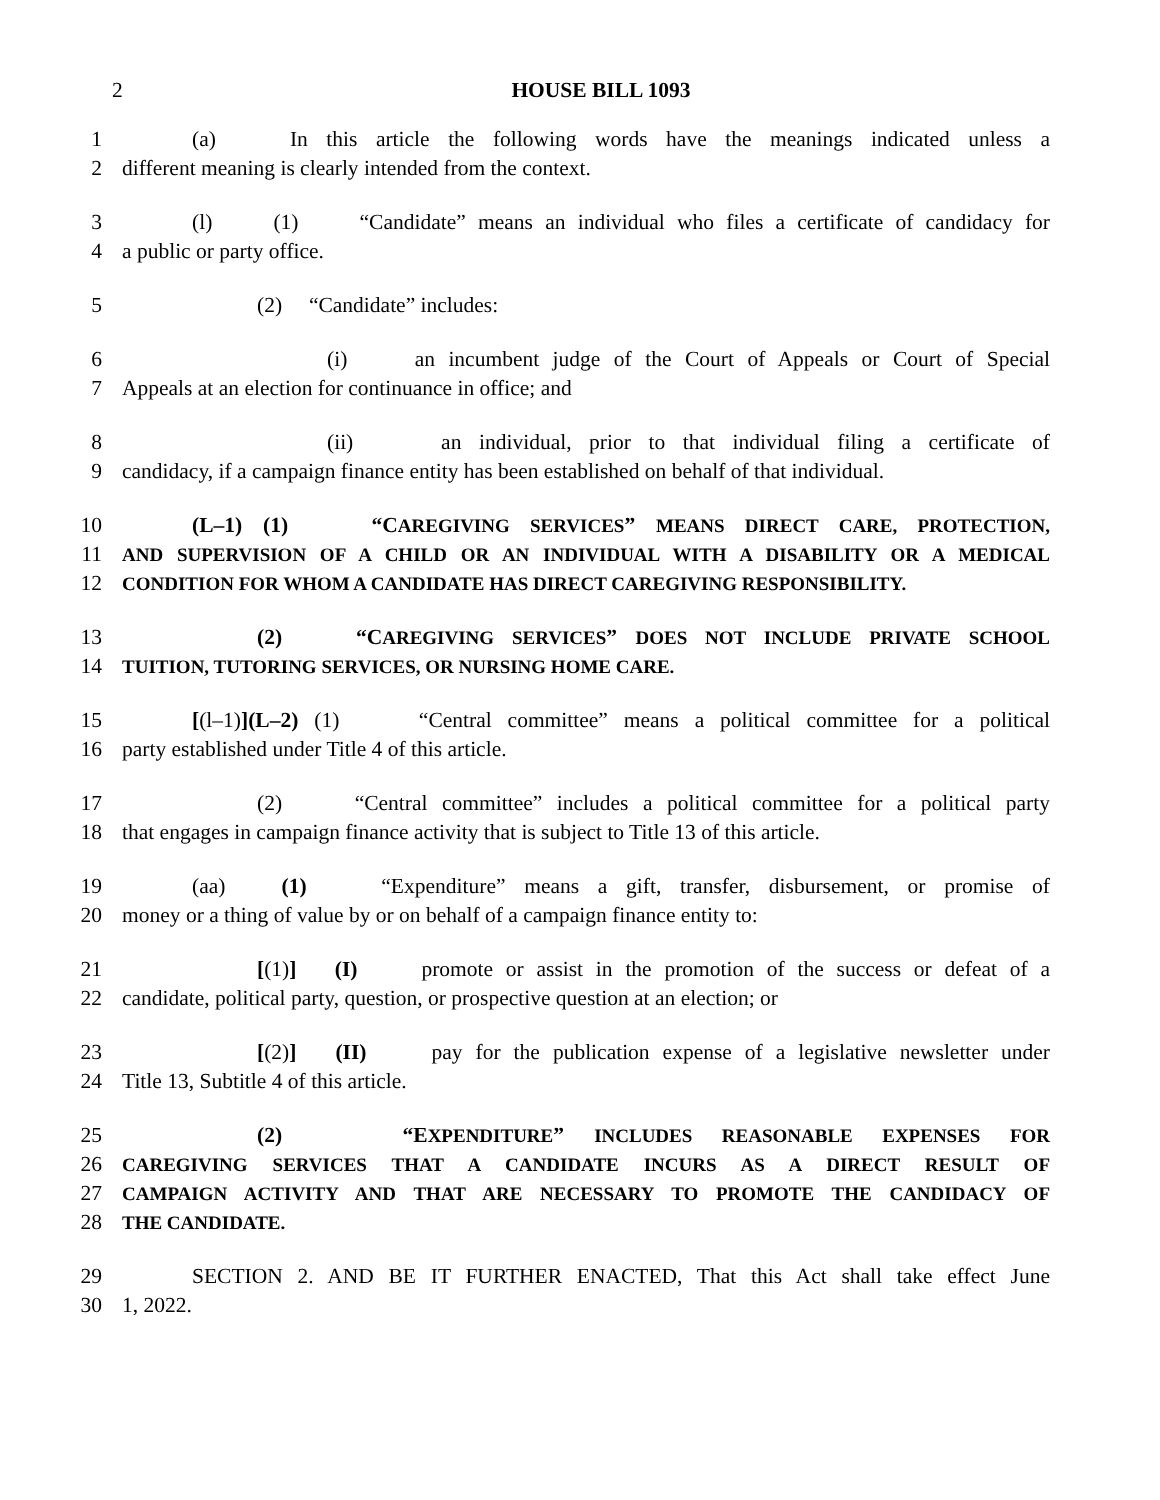2 HOUSE BILL 1093
1 (a) In this article the following words have the meanings indicated unless a
2 different meaning is clearly intended from the context.
3 (l) (1) “Candidate” means an individual who files a certificate of candidacy for
4 a public or party office.
5 (2) “Candidate” includes:
6 (i) an incumbent judge of the Court of Appeals or Court of Special
7 Appeals at an election for continuance in office; and
8 (ii) an individual, prior to that individual filing a certificate of
9 candidacy, if a campaign finance entity has been established on behalf of that individual.
10 (L–1) (1) “CAREGIVING SERVICES” MEANS DIRECT CARE, PROTECTION,
11 AND SUPERVISION OF A CHILD OR AN INDIVIDUAL WITH A DISABILITY OR A MEDICAL
12 CONDITION FOR WHOM A CANDIDATE HAS DIRECT CAREGIVING RESPONSIBILITY.
13 (2) “CAREGIVING SERVICES” DOES NOT INCLUDE PRIVATE SCHOOL
14 TUITION, TUTORING SERVICES, OR NURSING HOME CARE.
15 [(l–1)](L–2) (1) “Central committee” means a political committee for a political
16 party established under Title 4 of this article.
17 (2) “Central committee” includes a political committee for a political party
18 that engages in campaign finance activity that is subject to Title 13 of this article.
19 (aa) (1) “Expenditure” means a gift, transfer, disbursement, or promise of
20 money or a thing of value by or on behalf of a campaign finance entity to:
21 [(1)] (I) promote or assist in the promotion of the success or defeat of a
22 candidate, political party, question, or prospective question at an election; or
23 [(2)] (II) pay for the publication expense of a legislative newsletter under
24 Title 13, Subtitle 4 of this article.
25 (2) “EXPENDITURE” INCLUDES REASONABLE EXPENSES FOR
26 CAREGIVING SERVICES THAT A CANDIDATE INCURS AS A DIRECT RESULT OF
27 CAMPAIGN ACTIVITY AND THAT ARE NECESSARY TO PROMOTE THE CANDIDACY OF
28 THE CANDIDATE.
29 SECTION 2. AND BE IT FURTHER ENACTED, That this Act shall take effect June
30 1, 2022.